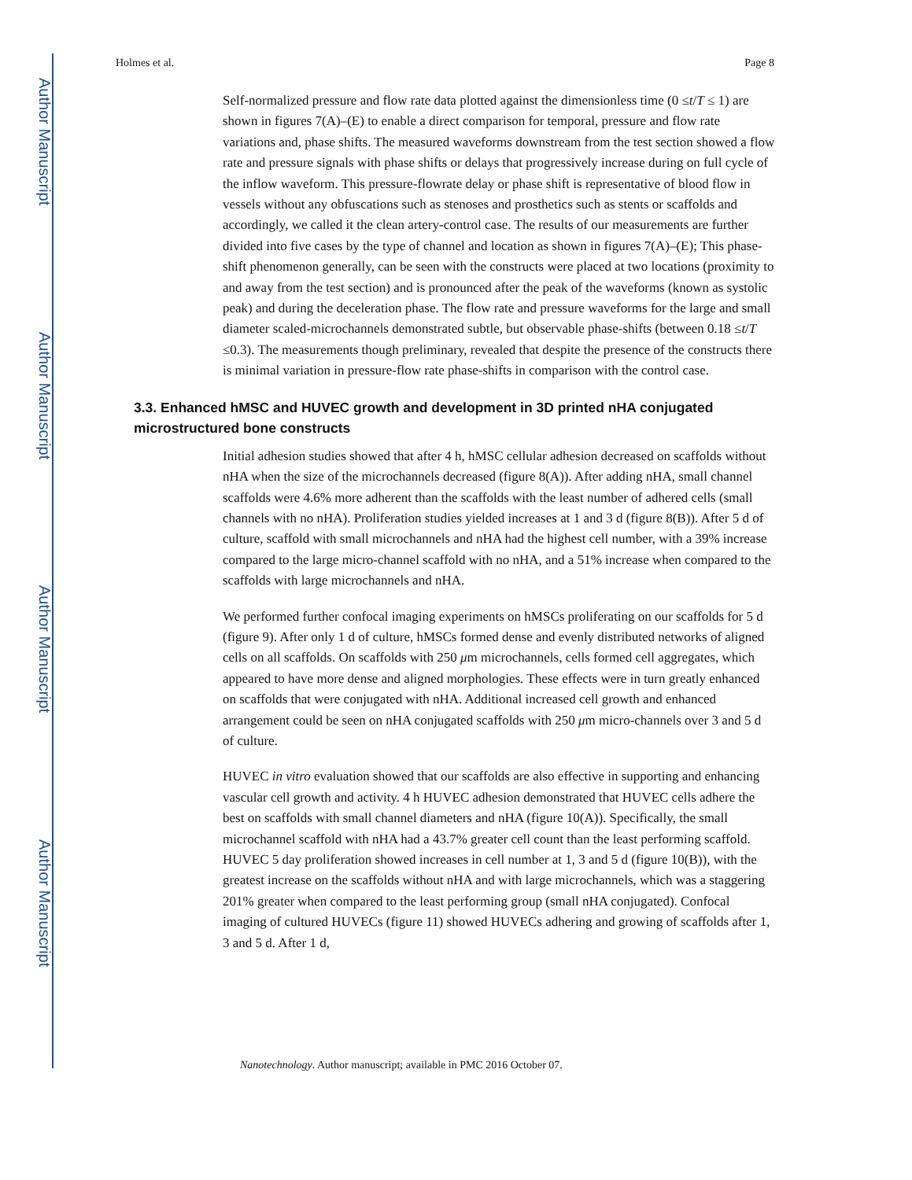Author Manuscript
Author Manuscript
Author Manuscript
Author Manuscript
Holmes et al. Page 8
Self-normalized pressure and flow rate data plotted against the dimensionless time (0 ≤t/T ≤ 1) are shown in figures 7(A)–(E) to enable a direct comparison for temporal, pressure and flow rate variations and, phase shifts. The measured waveforms downstream from the test section showed a flow rate and pressure signals with phase shifts or delays that progressively increase during on full cycle of the inflow waveform. This pressure-flowrate delay or phase shift is representative of blood flow in vessels without any obfuscations such as stenoses and prosthetics such as stents or scaffolds and accordingly, we called it the clean artery-control case. The results of our measurements are further divided into five cases by the type of channel and location as shown in figures 7(A)–(E); This phase-shift phenomenon generally, can be seen with the constructs were placed at two locations (proximity to and away from the test section) and is pronounced after the peak of the waveforms (known as systolic peak) and during the deceleration phase. The flow rate and pressure waveforms for the large and small diameter scaled-microchannels demonstrated subtle, but observable phase-shifts (between 0.18 ≤t/T ≤0.3). The measurements though preliminary, revealed that despite the presence of the constructs there is minimal variation in pressure-flow rate phase-shifts in comparison with the control case.
3.3. Enhanced hMSC and HUVEC growth and development in 3D printed nHA conjugated microstructured bone constructs
Initial adhesion studies showed that after 4 h, hMSC cellular adhesion decreased on scaffolds without nHA when the size of the microchannels decreased (figure 8(A)). After adding nHA, small channel scaffolds were 4.6% more adherent than the scaffolds with the least number of adhered cells (small channels with no nHA). Proliferation studies yielded increases at 1 and 3 d (figure 8(B)). After 5 d of culture, scaffold with small microchannels and nHA had the highest cell number, with a 39% increase compared to the large micro-channel scaffold with no nHA, and a 51% increase when compared to the scaffolds with large microchannels and nHA.
We performed further confocal imaging experiments on hMSCs proliferating on our scaffolds for 5 d (figure 9). After only 1 d of culture, hMSCs formed dense and evenly distributed networks of aligned cells on all scaffolds. On scaffolds with 250 μm microchannels, cells formed cell aggregates, which appeared to have more dense and aligned morphologies. These effects were in turn greatly enhanced on scaffolds that were conjugated with nHA. Additional increased cell growth and enhanced arrangement could be seen on nHA conjugated scaffolds with 250 μm micro-channels over 3 and 5 d of culture.
HUVEC in vitro evaluation showed that our scaffolds are also effective in supporting and enhancing vascular cell growth and activity. 4 h HUVEC adhesion demonstrated that HUVEC cells adhere the best on scaffolds with small channel diameters and nHA (figure 10(A)). Specifically, the small microchannel scaffold with nHA had a 43.7% greater cell count than the least performing scaffold. HUVEC 5 day proliferation showed increases in cell number at 1, 3 and 5 d (figure 10(B)), with the greatest increase on the scaffolds without nHA and with large microchannels, which was a staggering 201% greater when compared to the least performing group (small nHA conjugated). Confocal imaging of cultured HUVECs (figure 11) showed HUVECs adhering and growing of scaffolds after 1, 3 and 5 d. After 1 d,
Nanotechnology. Author manuscript; available in PMC 2016 October 07.